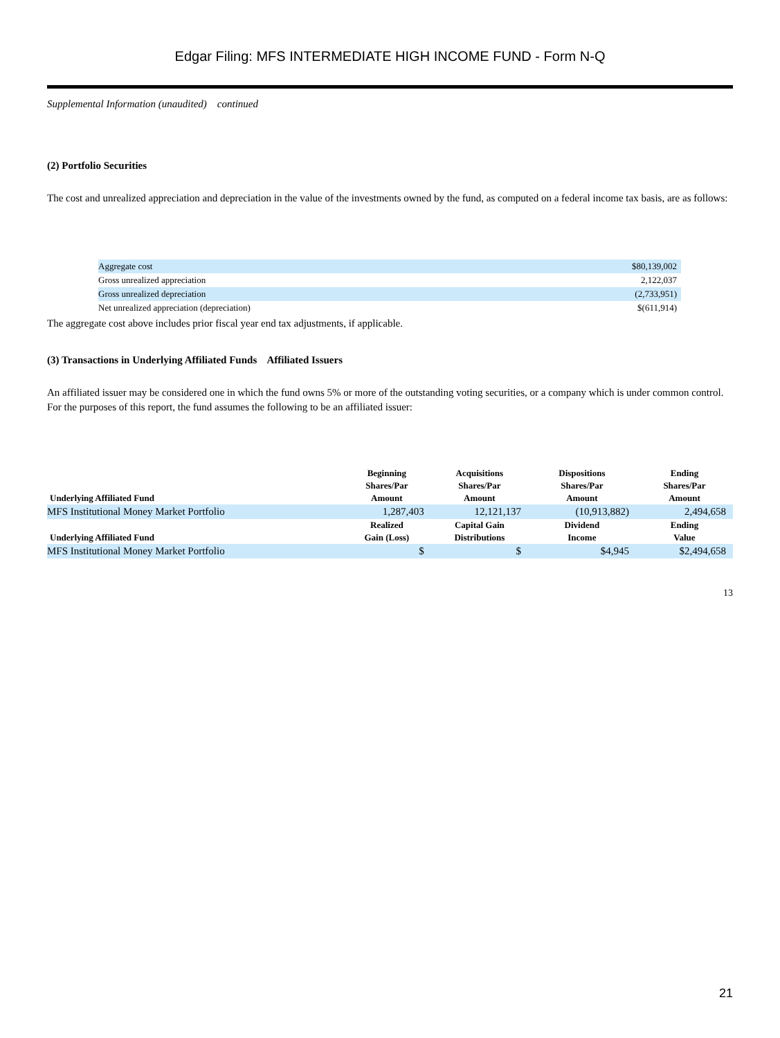Edgar Filing: MFS INTERMEDIATE HIGH INCOME FUND - Form N-Q
Supplemental Information (unaudited) continued
(2) Portfolio Securities
The cost and unrealized appreciation and depreciation in the value of the investments owned by the fund, as computed on a federal income tax basis, are as follows:
| Aggregate cost | $80,139,002 |
| Gross unrealized appreciation | 2,122,037 |
| Gross unrealized depreciation | (2,733,951) |
| Net unrealized appreciation (depreciation) | $(611,914) |
The aggregate cost above includes prior fiscal year end tax adjustments, if applicable.
(3) Transactions in Underlying Affiliated Funds Affiliated Issuers
An affiliated issuer may be considered one in which the fund owns 5% or more of the outstanding voting securities, or a company which is under common control. For the purposes of this report, the fund assumes the following to be an affiliated issuer:
| Underlying Affiliated Fund | Beginning Shares/Par Amount | Acquisitions Shares/Par Amount | Dispositions Shares/Par Amount | Ending Shares/Par Amount |
| --- | --- | --- | --- | --- |
| MFS Institutional Money Market Portfolio | 1,287,403 | 12,121,137 | (10,913,882) | 2,494,658 |
| Underlying Affiliated Fund | Realized Gain (Loss) | Capital Gain Distributions | Dividend Income | Ending Value |
| MFS Institutional Money Market Portfolio | $ | $ | $4,945 | $2,494,658 |
13
21